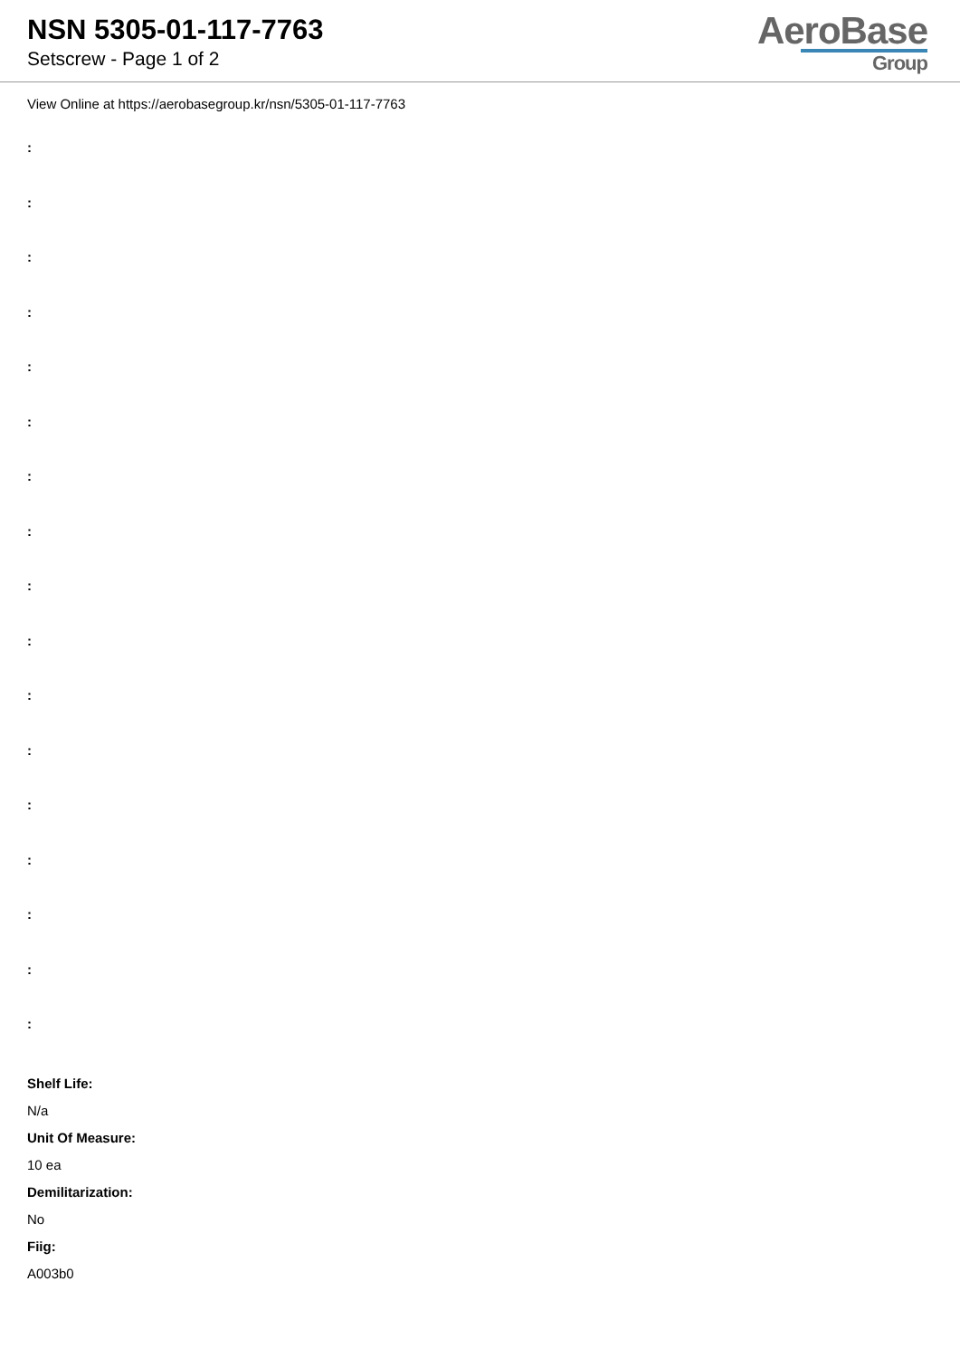NSN 5305-01-117-7763
Setscrew - Page 1 of 2
AeroBase
Group
View Online at https://aerobasegroup.kr/nsn/5305-01-117-7763
:
:
:
:
:
:
:
:
:
:
:
:
:
:
:
:
:
Shelf Life:
N/a
Unit Of Measure:
10 ea
Demilitarization:
No
Fiig:
A003b0